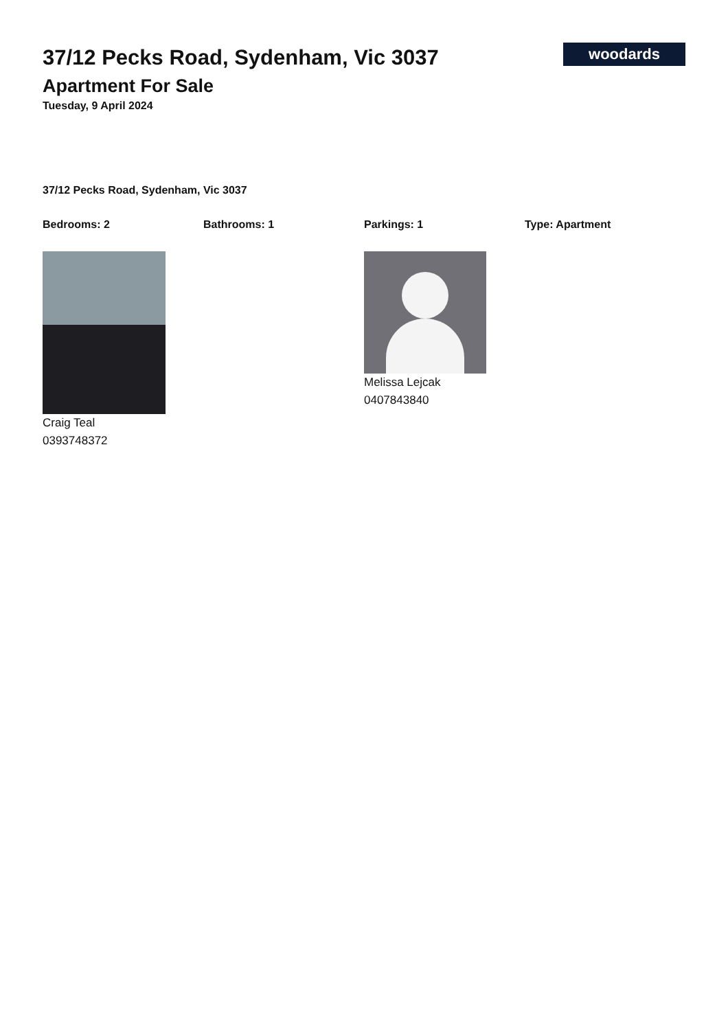37/12 Pecks Road, Sydenham, Vic 3037
Apartment For Sale
Tuesday, 9 April 2024
woodards
37/12 Pecks Road, Sydenham, Vic 3037
Bedrooms: 2 Bathrooms: 1 Parkings: 1 Type: Apartment
Craig Teal
0393748372
Melissa Lejcak
0407843840